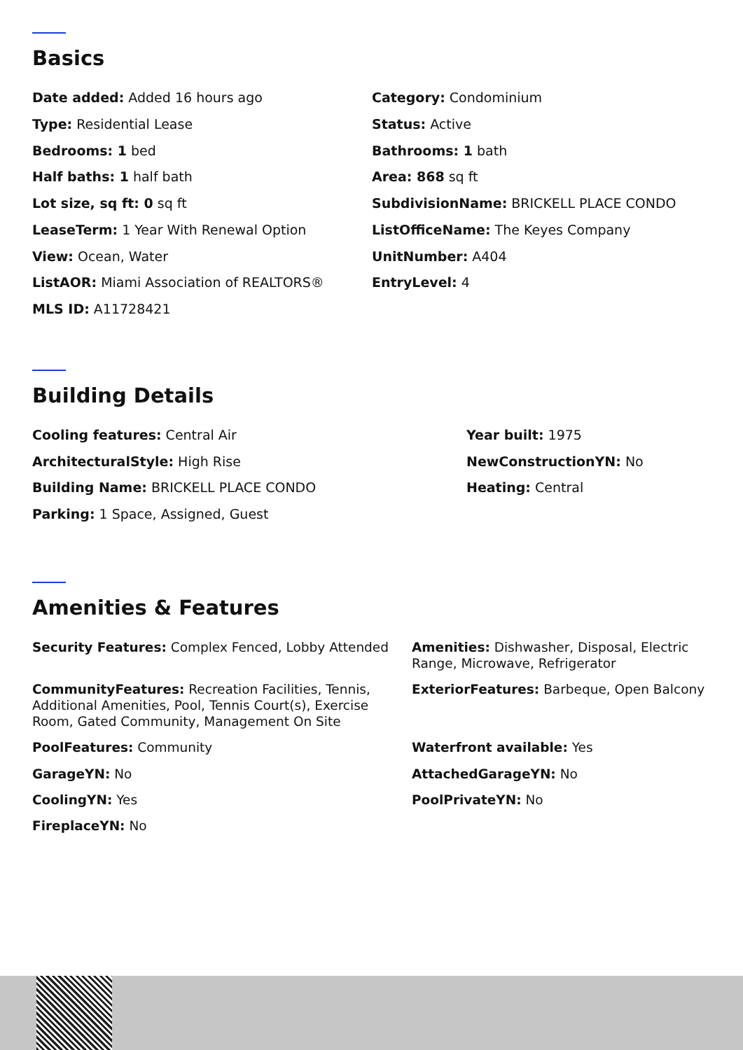Basics
Date added: Added 16 hours ago
Category: Condominium
Type: Residential Lease
Status: Active
Bedrooms: 1 bed
Bathrooms: 1 bath
Half baths: 1 half bath
Area: 868 sq ft
Lot size, sq ft: 0 sq ft
SubdivisionName: BRICKELL PLACE CONDO
LeaseTerm: 1 Year With Renewal Option
ListOfficeName: The Keyes Company
View: Ocean, Water
UnitNumber: A404
ListAOR: Miami Association of REALTORS®
EntryLevel: 4
MLS ID: A11728421
Building Details
Cooling features: Central Air
Year built: 1975
ArchitecturalStyle: High Rise
NewConstructionYN: No
Building Name: BRICKELL PLACE CONDO
Heating: Central
Parking: 1 Space, Assigned, Guest
Amenities & Features
Security Features: Complex Fenced, Lobby Attended
Amenities: Dishwasher, Disposal, Electric Range, Microwave, Refrigerator
CommunityFeatures: Recreation Facilities, Tennis, Additional Amenities, Pool, Tennis Court(s), Exercise Room, Gated Community, Management On Site
ExteriorFeatures: Barbeque, Open Balcony
PoolFeatures: Community
Waterfront available: Yes
GarageYN: No
AttachedGarageYN: No
CoolingYN: Yes
PoolPrivateYN: No
FireplaceYN: No